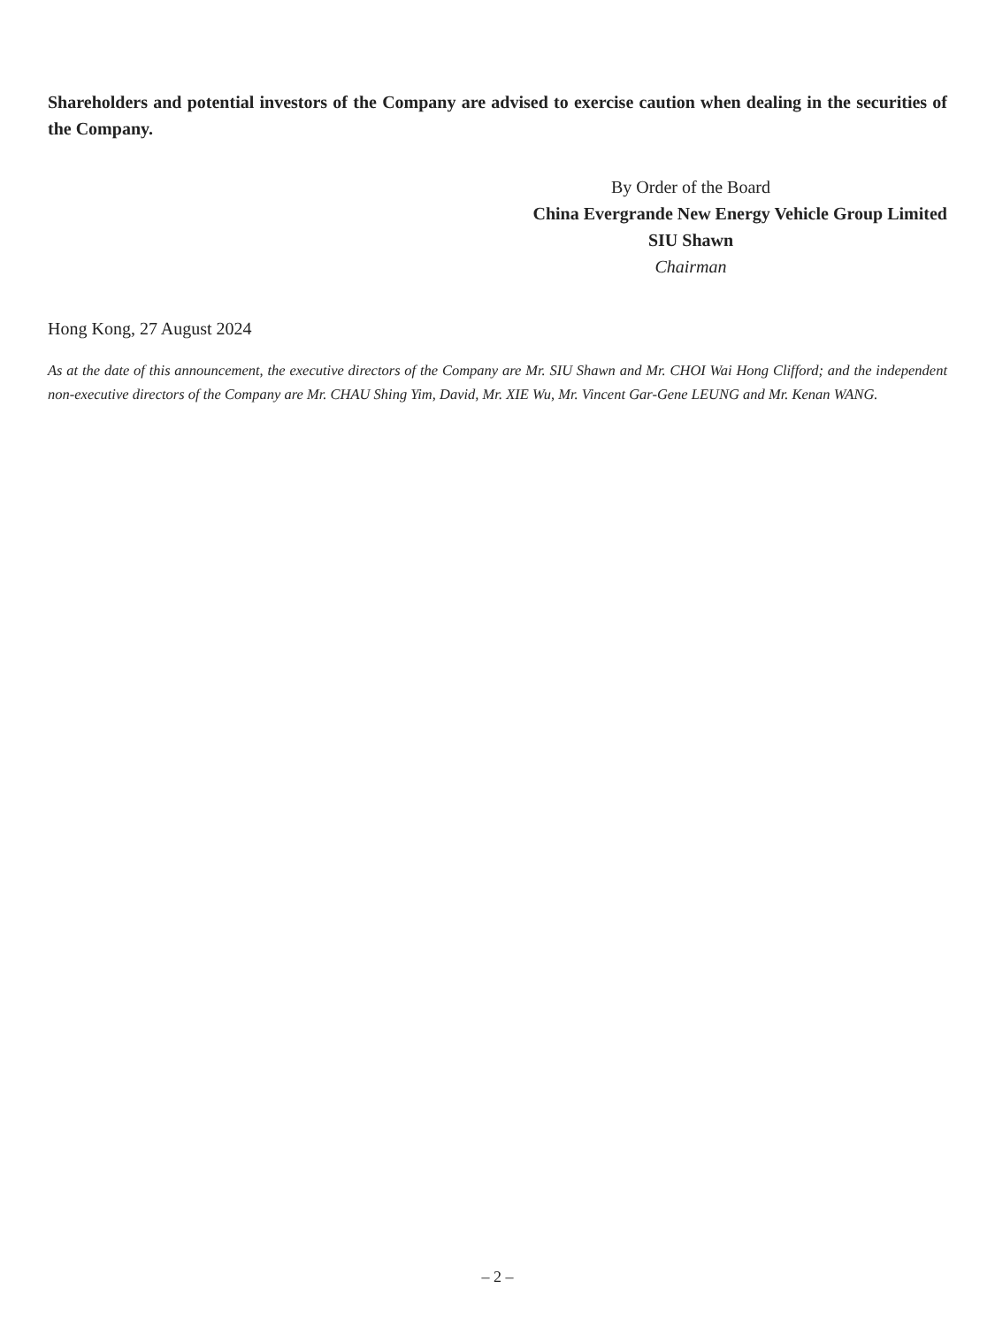Shareholders and potential investors of the Company are advised to exercise caution when dealing in the securities of the Company.
By Order of the Board
China Evergrande New Energy Vehicle Group Limited
SIU Shawn
Chairman
Hong Kong, 27 August 2024
As at the date of this announcement, the executive directors of the Company are Mr. SIU Shawn and Mr. CHOI Wai Hong Clifford; and the independent non-executive directors of the Company are Mr. CHAU Shing Yim, David, Mr. XIE Wu, Mr. Vincent Gar-Gene LEUNG and Mr. Kenan WANG.
– 2 –